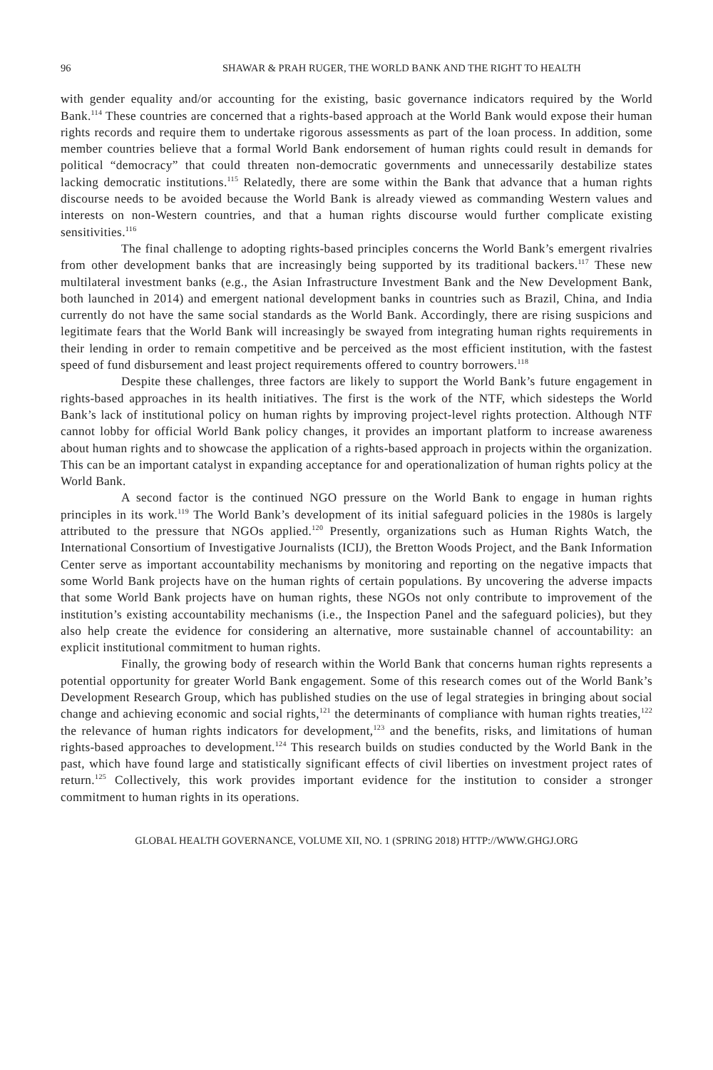96 SHAWAR & PRAH RUGER, THE WORLD BANK AND THE RIGHT TO HEALTH
with gender equality and/or accounting for the existing, basic governance indicators required by the World Bank.<sup>114</sup> These countries are concerned that a rights-based approach at the World Bank would expose their human rights records and require them to undertake rigorous assessments as part of the loan process. In addition, some member countries believe that a formal World Bank endorsement of human rights could result in demands for political “democracy” that could threaten non-democratic governments and unnecessarily destabilize states lacking democratic institutions.<sup>115</sup> Relatedly, there are some within the Bank that advance that a human rights discourse needs to be avoided because the World Bank is already viewed as commanding Western values and interests on non-Western countries, and that a human rights discourse would further complicate existing sensitivities.<sup>116</sup>
The final challenge to adopting rights-based principles concerns the World Bank’s emergent rivalries from other development banks that are increasingly being supported by its traditional backers.<sup>117</sup> These new multilateral investment banks (e.g., the Asian Infrastructure Investment Bank and the New Development Bank, both launched in 2014) and emergent national development banks in countries such as Brazil, China, and India currently do not have the same social standards as the World Bank. Accordingly, there are rising suspicions and legitimate fears that the World Bank will increasingly be swayed from integrating human rights requirements in their lending in order to remain competitive and be perceived as the most efficient institution, with the fastest speed of fund disbursement and least project requirements offered to country borrowers.<sup>118</sup>
Despite these challenges, three factors are likely to support the World Bank’s future engagement in rights-based approaches in its health initiatives. The first is the work of the NTF, which sidesteps the World Bank’s lack of institutional policy on human rights by improving project-level rights protection. Although NTF cannot lobby for official World Bank policy changes, it provides an important platform to increase awareness about human rights and to showcase the application of a rights-based approach in projects within the organization. This can be an important catalyst in expanding acceptance for and operationalization of human rights policy at the World Bank.
A second factor is the continued NGO pressure on the World Bank to engage in human rights principles in its work.<sup>119</sup> The World Bank’s development of its initial safeguard policies in the 1980s is largely attributed to the pressure that NGOs applied.<sup>120</sup> Presently, organizations such as Human Rights Watch, the International Consortium of Investigative Journalists (ICIJ), the Bretton Woods Project, and the Bank Information Center serve as important accountability mechanisms by monitoring and reporting on the negative impacts that some World Bank projects have on the human rights of certain populations. By uncovering the adverse impacts that some World Bank projects have on human rights, these NGOs not only contribute to improvement of the institution’s existing accountability mechanisms (i.e., the Inspection Panel and the safeguard policies), but they also help create the evidence for considering an alternative, more sustainable channel of accountability: an explicit institutional commitment to human rights.
Finally, the growing body of research within the World Bank that concerns human rights represents a potential opportunity for greater World Bank engagement. Some of this research comes out of the World Bank’s Development Research Group, which has published studies on the use of legal strategies in bringing about social change and achieving economic and social rights,<sup>121</sup> the determinants of compliance with human rights treaties,<sup>122</sup> the relevance of human rights indicators for development,<sup>123</sup> and the benefits, risks, and limitations of human rights-based approaches to development.<sup>124</sup> This research builds on studies conducted by the World Bank in the past, which have found large and statistically significant effects of civil liberties on investment project rates of return.<sup>125</sup> Collectively, this work provides important evidence for the institution to consider a stronger commitment to human rights in its operations.
GLOBAL HEALTH GOVERNANCE, VOLUME XII, NO. 1 (SPRING 2018) HTTP://WWW.GHGJ.ORG